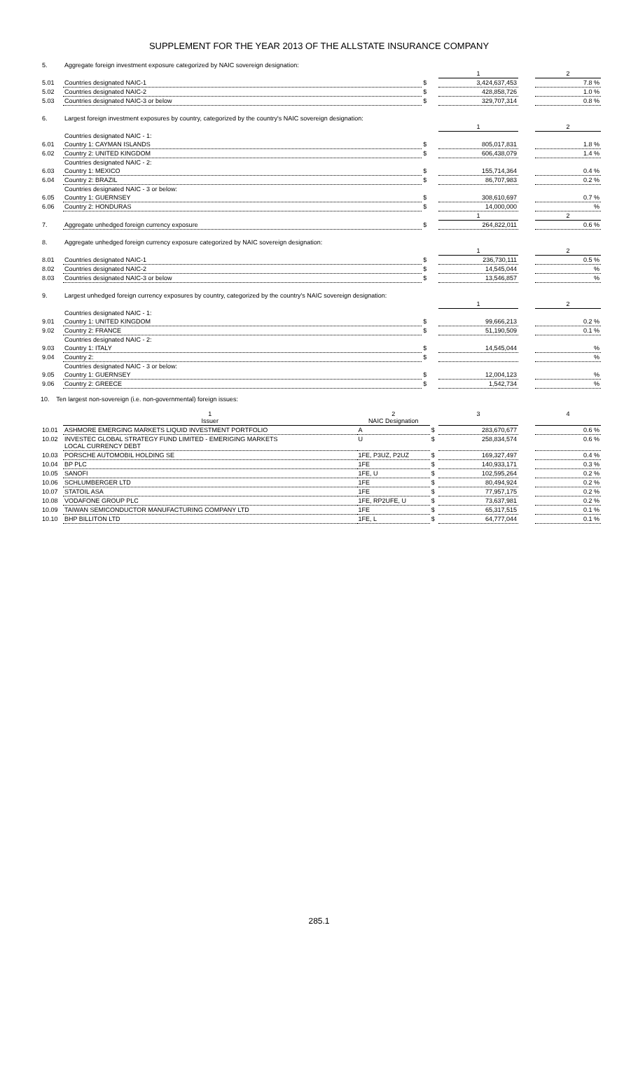SUPPLEMENT FOR THE YEAR 2013 OF THE ALLSTATE INSURANCE COMPANY
| 5. | Aggregate foreign investment exposure categorized by NAIC sovereign designation: | | | | |
| | | | 1 | | 2 |
| 5.01 | Countries designated NAIC-1 | $ | 3,424,637,453 | | 7.8 % |
| 5.02 | Countries designated NAIC-2 | $ | 428,858,726 | | 1.0 % |
| 5.03 | Countries designated NAIC-3 or below | $ | 329,707,314 | | 0.8 % |
| 6. | Largest foreign investment exposures by country, categorized by the country's NAIC sovereign designation: | | | | |
| | | | 1 | | 2 |
| | Countries designated NAIC - 1: | | | | |
| 6.01 | Country 1: CAYMAN ISLANDS | $ | 805,017,831 | | 1.8 % |
| 6.02 | Country 2: UNITED KINGDOM | $ | 606,438,079 | | 1.4 % |
| | Countries designated NAIC - 2: | | | | |
| 6.03 | Country 1: MEXICO | $ | 155,714,364 | | 0.4 % |
| 6.04 | Country 2: BRAZIL | $ | 86,707,983 | | 0.2 % |
| | Countries designated NAIC - 3 or below: | | | | |
| 6.05 | Country 1: GUERNSEY | $ | 308,610,697 | | 0.7 % |
| 6.06 | Country 2: HONDURAS | $ | 14,000,000 | | % |
| | | | 1 | | 2 |
| 7. | Aggregate unhedged foreign currency exposure | $ | 264,822,011 | | 0.6 % |
| 8. | Aggregate unhedged foreign currency exposure categorized by NAIC sovereign designation: | | | | |
| | | | 1 | | 2 |
| 8.01 | Countries designated NAIC-1 | $ | 236,730,111 | | 0.5 % |
| 8.02 | Countries designated NAIC-2 | $ | 14,545,044 | | % |
| 8.03 | Countries designated NAIC-3 or below | $ | 13,546,857 | | % |
| 9. | Largest unhedged foreign currency exposures by country, categorized by the country's NAIC sovereign designation: | | | | |
| | | | 1 | | 2 |
| | Countries designated NAIC - 1: | | | | |
| 9.01 | Country 1: UNITED KINGDOM | $ | 99,666,213 | | 0.2 % |
| 9.02 | Country 2: FRANCE | $ | 51,190,509 | | 0.1 % |
| | Countries designated NAIC - 2: | | | | |
| 9.03 | Country 1: ITALY | $ | 14,545,044 | | % |
| 9.04 | Country 2: | $ | | | % |
| | Countries designated NAIC - 3 or below: | | | | |
| 9.05 | Country 1: GUERNSEY | $ | 12,004,123 | | % |
| 9.06 | Country 2: GREECE | $ | 1,542,734 | | % |
10. Ten largest non-sovereign (i.e. non-governmental) foreign issues:
| | 1 Issuer | 2 NAIC Designation | | 3 | | 4 |
| 10.01 | ASHMORE EMERGING MARKETS LIQUID INVESTMENT PORTFOLIO | A | $ | 283,670,677 | | 0.6 % |
| 10.02 | INVESTEC GLOBAL STRATEGY FUND LIMITED - EMERIGING MARKETS LOCAL CURRENCY DEBT | U | $ | 258,834,574 | | 0.6 % |
| 10.03 | PORSCHE AUTOMOBIL HOLDING SE | 1FE, P3UZ, P2UZ | $ | 169,327,497 | | 0.4 % |
| 10.04 | BP PLC | 1FE | $ | 140,933,171 | | 0.3 % |
| 10.05 | SANOFI | 1FE, U | $ | 102,595,264 | | 0.2 % |
| 10.06 | SCHLUMBERGER LTD | 1FE | $ | 80,494,924 | | 0.2 % |
| 10.07 | STATOIL ASA | 1FE | $ | 77,957,175 | | 0.2 % |
| 10.08 | VODAFONE GROUP PLC | 1FE, RP2UFE, U | $ | 73,637,981 | | 0.2 % |
| 10.09 | TAIWAN SEMICONDUCTOR MANUFACTURING COMPANY LTD | 1FE | $ | 65,317,515 | | 0.1 % |
| 10.10 | BHP BILLITON LTD | 1FE, L | $ | 64,777,044 | | 0.1 % |
285.1